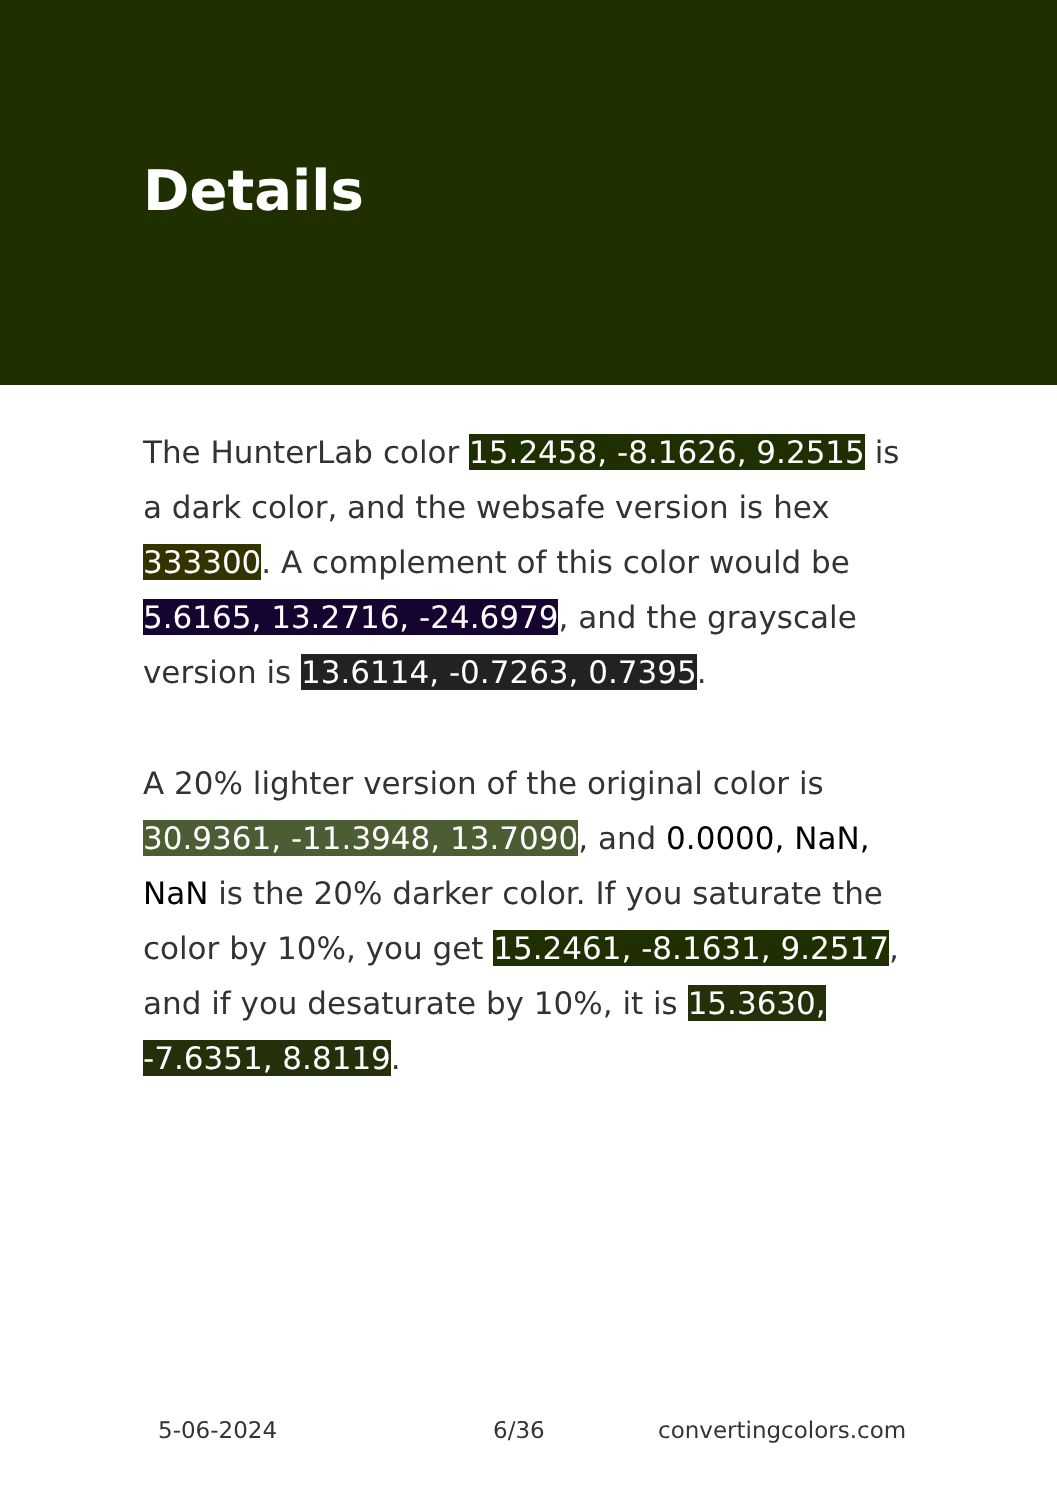Details
The HunterLab color 15.2458, -8.1626, 9.2515 is a dark color, and the websafe version is hex 333300. A complement of this color would be 5.6165, 13.2716, -24.6979, and the grayscale version is 13.6114, -0.7263, 0.7395.
A 20% lighter version of the original color is 30.9361, -11.3948, 13.7090, and 0.0000, NaN, NaN is the 20% darker color. If you saturate the color by 10%, you get 15.2461, -8.1631, 9.2517, and if you desaturate by 10%, it is 15.3630, -7.6351, 8.8119.
5-06-2024 6/36 convertingcolors.com